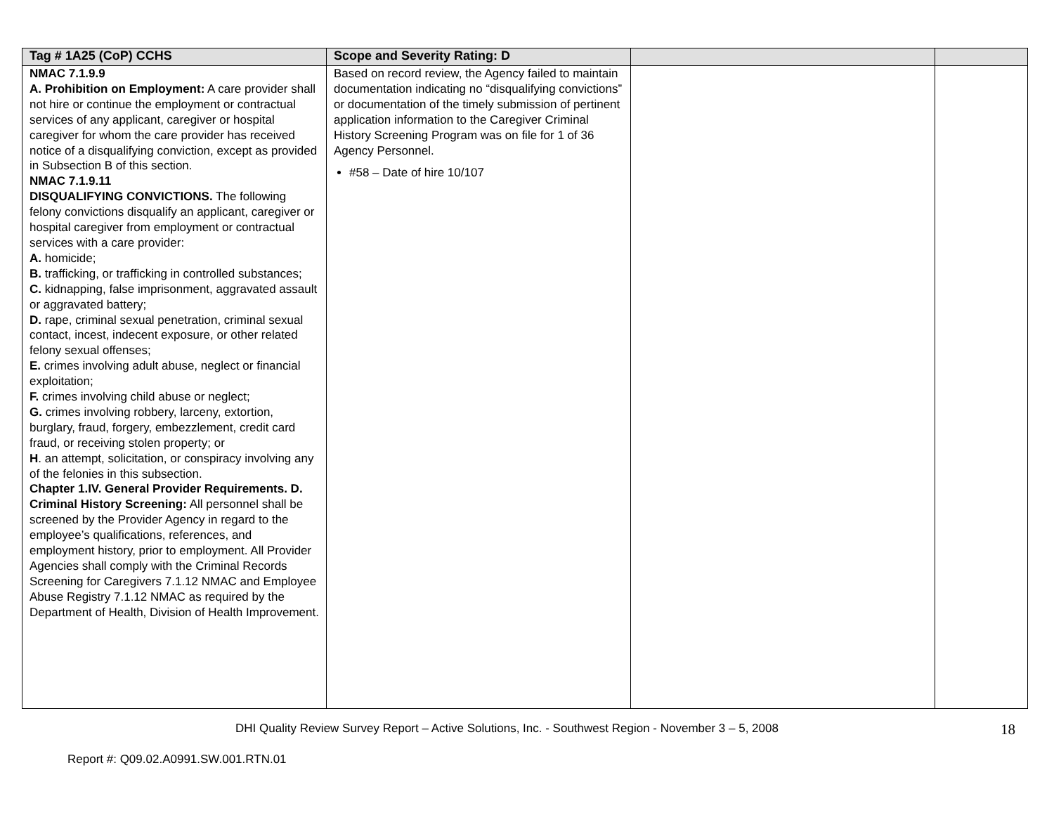| Tag # 1A25 (CoP) CCHS | Scope and Severity Rating: D | | |
| --- | --- | --- | --- |
| NMAC 7.1.9.9 A. Prohibition on Employment: A care provider shall not hire or continue the employment or contractual services of any applicant, caregiver or hospital caregiver for whom the care provider has received notice of a disqualifying conviction, except as provided in Subsection B of this section. NMAC 7.1.9.11 DISQUALIFYING CONVICTIONS. The following felony convictions disqualify an applicant, caregiver or hospital caregiver from employment or contractual services with a care provider: A. homicide; B. trafficking, or trafficking in controlled substances; C. kidnapping, false imprisonment, aggravated assault or aggravated battery; D. rape, criminal sexual penetration, criminal sexual contact, incest, indecent exposure, or other related felony sexual offenses; E. crimes involving adult abuse, neglect or financial exploitation; F. crimes involving child abuse or neglect; G. crimes involving robbery, larceny, extortion, burglary, fraud, forgery, embezzlement, credit card fraud, or receiving stolen property; or H . an attempt, solicitation, or conspiracy involving any of the felonies in this subsection. Chapter 1.IV. General Provider Requirements. D. Criminal History Screening: All personnel shall be screened by the Provider Agency in regard to the employee’s qualifications, references, and employment history, prior to employment. All Provider Agencies shall comply with the Criminal Records Screening for Caregivers 7.1.12 NMAC and Employee Abuse Registry 7.1.12 NMAC as required by the Department of Health, Division of Health Improvement. | Based on record review, the Agency failed to maintain documentation indicating no “disqualifying convictions” or documentation of the timely submission of pertinent application information to the Caregiver Criminal History Screening Program was on file for 1 of 36 Agency Personnel. #58 – Date of hire 10/107 | | |
DHI Quality Review Survey Report – Active Solutions, Inc. - Southwest Region - November 3 – 5, 2008
18
Report #: Q09.02.A0991.SW.001.RTN.01